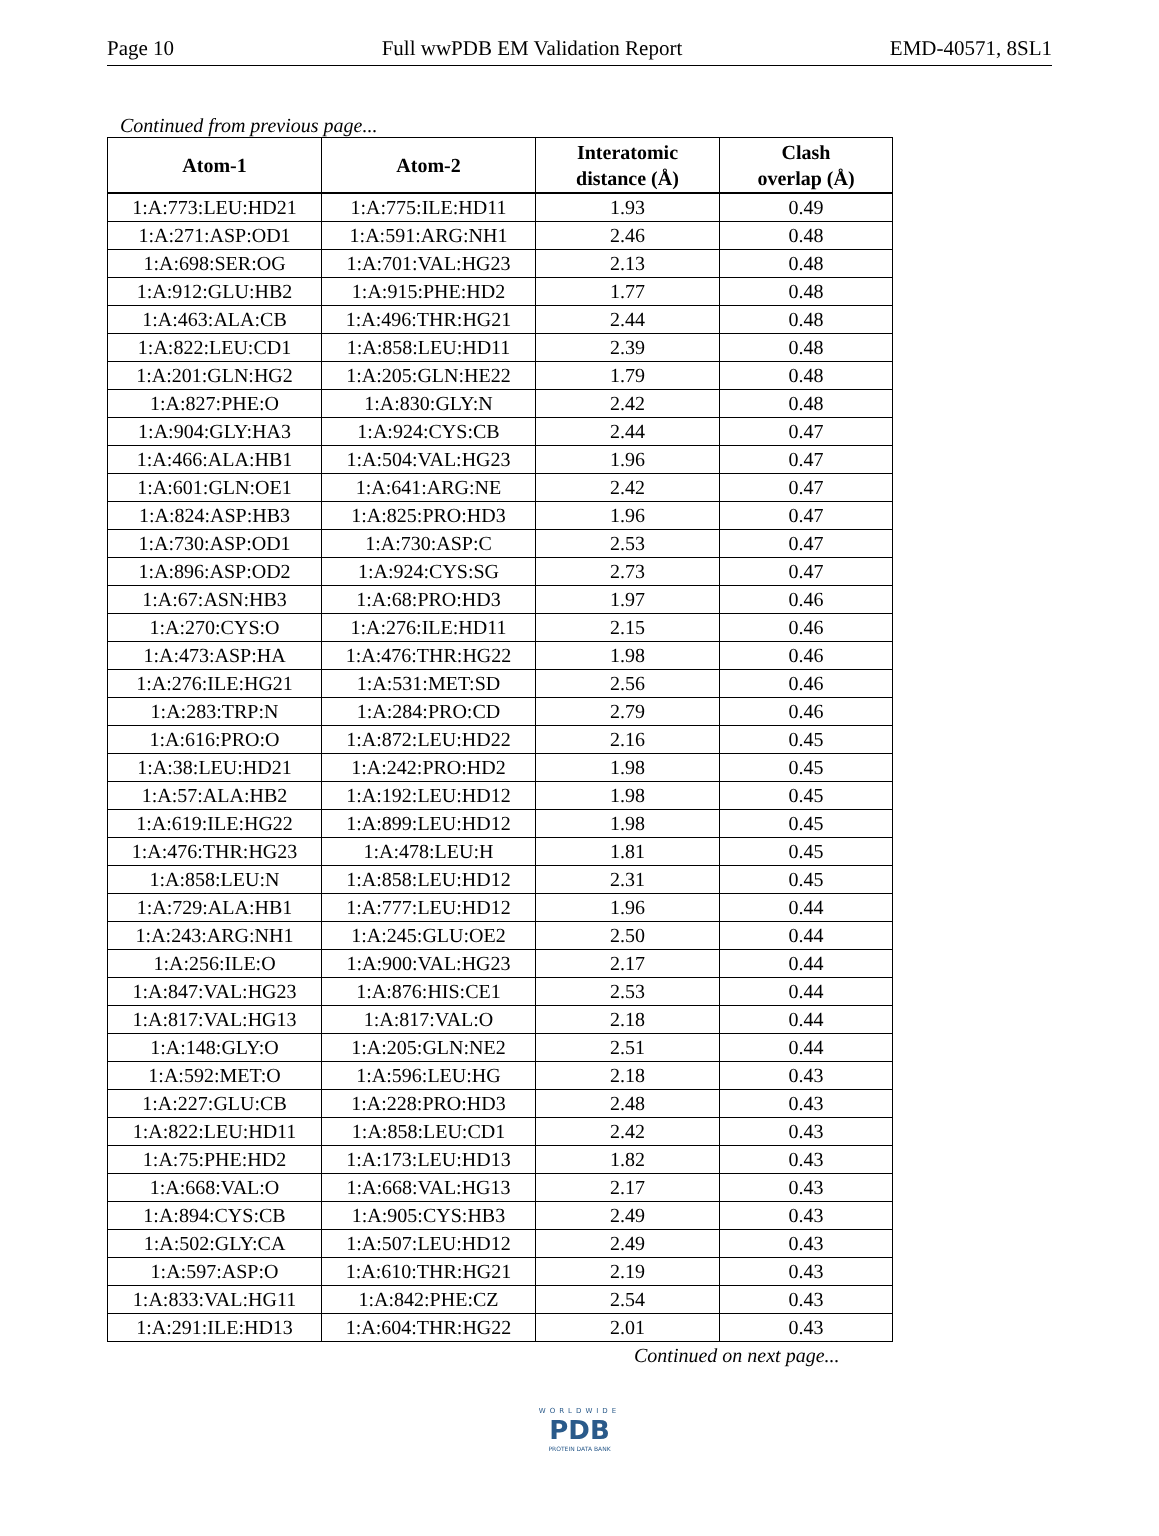Page 10 Full wwPDB EM Validation Report EMD-40571, 8SL1
Continued from previous page...
| Atom-1 | Atom-2 | Interatomic distance (Å) | Clash overlap (Å) |
| --- | --- | --- | --- |
| 1:A:773:LEU:HD21 | 1:A:775:ILE:HD11 | 1.93 | 0.49 |
| 1:A:271:ASP:OD1 | 1:A:591:ARG:NH1 | 2.46 | 0.48 |
| 1:A:698:SER:OG | 1:A:701:VAL:HG23 | 2.13 | 0.48 |
| 1:A:912:GLU:HB2 | 1:A:915:PHE:HD2 | 1.77 | 0.48 |
| 1:A:463:ALA:CB | 1:A:496:THR:HG21 | 2.44 | 0.48 |
| 1:A:822:LEU:CD1 | 1:A:858:LEU:HD11 | 2.39 | 0.48 |
| 1:A:201:GLN:HG2 | 1:A:205:GLN:HE22 | 1.79 | 0.48 |
| 1:A:827:PHE:O | 1:A:830:GLY:N | 2.42 | 0.48 |
| 1:A:904:GLY:HA3 | 1:A:924:CYS:CB | 2.44 | 0.47 |
| 1:A:466:ALA:HB1 | 1:A:504:VAL:HG23 | 1.96 | 0.47 |
| 1:A:601:GLN:OE1 | 1:A:641:ARG:NE | 2.42 | 0.47 |
| 1:A:824:ASP:HB3 | 1:A:825:PRO:HD3 | 1.96 | 0.47 |
| 1:A:730:ASP:OD1 | 1:A:730:ASP:C | 2.53 | 0.47 |
| 1:A:896:ASP:OD2 | 1:A:924:CYS:SG | 2.73 | 0.47 |
| 1:A:67:ASN:HB3 | 1:A:68:PRO:HD3 | 1.97 | 0.46 |
| 1:A:270:CYS:O | 1:A:276:ILE:HD11 | 2.15 | 0.46 |
| 1:A:473:ASP:HA | 1:A:476:THR:HG22 | 1.98 | 0.46 |
| 1:A:276:ILE:HG21 | 1:A:531:MET:SD | 2.56 | 0.46 |
| 1:A:283:TRP:N | 1:A:284:PRO:CD | 2.79 | 0.46 |
| 1:A:616:PRO:O | 1:A:872:LEU:HD22 | 2.16 | 0.45 |
| 1:A:38:LEU:HD21 | 1:A:242:PRO:HD2 | 1.98 | 0.45 |
| 1:A:57:ALA:HB2 | 1:A:192:LEU:HD12 | 1.98 | 0.45 |
| 1:A:619:ILE:HG22 | 1:A:899:LEU:HD12 | 1.98 | 0.45 |
| 1:A:476:THR:HG23 | 1:A:478:LEU:H | 1.81 | 0.45 |
| 1:A:858:LEU:N | 1:A:858:LEU:HD12 | 2.31 | 0.45 |
| 1:A:729:ALA:HB1 | 1:A:777:LEU:HD12 | 1.96 | 0.44 |
| 1:A:243:ARG:NH1 | 1:A:245:GLU:OE2 | 2.50 | 0.44 |
| 1:A:256:ILE:O | 1:A:900:VAL:HG23 | 2.17 | 0.44 |
| 1:A:847:VAL:HG23 | 1:A:876:HIS:CE1 | 2.53 | 0.44 |
| 1:A:817:VAL:HG13 | 1:A:817:VAL:O | 2.18 | 0.44 |
| 1:A:148:GLY:O | 1:A:205:GLN:NE2 | 2.51 | 0.44 |
| 1:A:592:MET:O | 1:A:596:LEU:HG | 2.18 | 0.43 |
| 1:A:227:GLU:CB | 1:A:228:PRO:HD3 | 2.48 | 0.43 |
| 1:A:822:LEU:HD11 | 1:A:858:LEU:CD1 | 2.42 | 0.43 |
| 1:A:75:PHE:HD2 | 1:A:173:LEU:HD13 | 1.82 | 0.43 |
| 1:A:668:VAL:O | 1:A:668:VAL:HG13 | 2.17 | 0.43 |
| 1:A:894:CYS:CB | 1:A:905:CYS:HB3 | 2.49 | 0.43 |
| 1:A:502:GLY:CA | 1:A:507:LEU:HD12 | 2.49 | 0.43 |
| 1:A:597:ASP:O | 1:A:610:THR:HG21 | 2.19 | 0.43 |
| 1:A:833:VAL:HG11 | 1:A:842:PHE:CZ | 2.54 | 0.43 |
| 1:A:291:ILE:HD13 | 1:A:604:THR:HG22 | 2.01 | 0.43 |
Continued on next page...
WORLDWIDE
PDB
PROTEIN DATA BANK